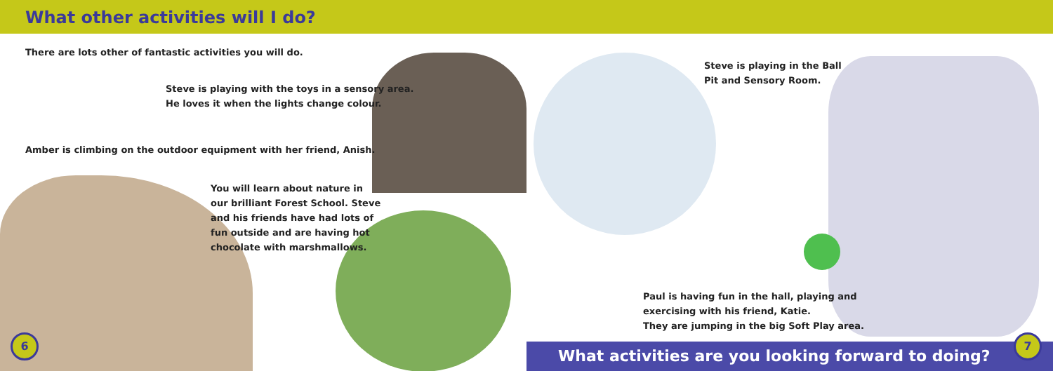What other activities will I do?
There are lots other of fantastic activities you will do.
Steve is playing with the toys in a sensory area.
He loves it when the lights change colour.
Amber is climbing on the outdoor equipment with her friend, Anish.
You will learn about nature in
our brilliant Forest School. Steve
and his friends have had lots of
fun outside and are having hot
chocolate with marshmallows.
Steve is playing in the Ball
Pit and Sensory Room.
Paul is having fun in the hall, playing and
exercising with his friend, Katie.
They are jumping in the big Soft Play area.
6
What activities are you looking forward to doing?
7